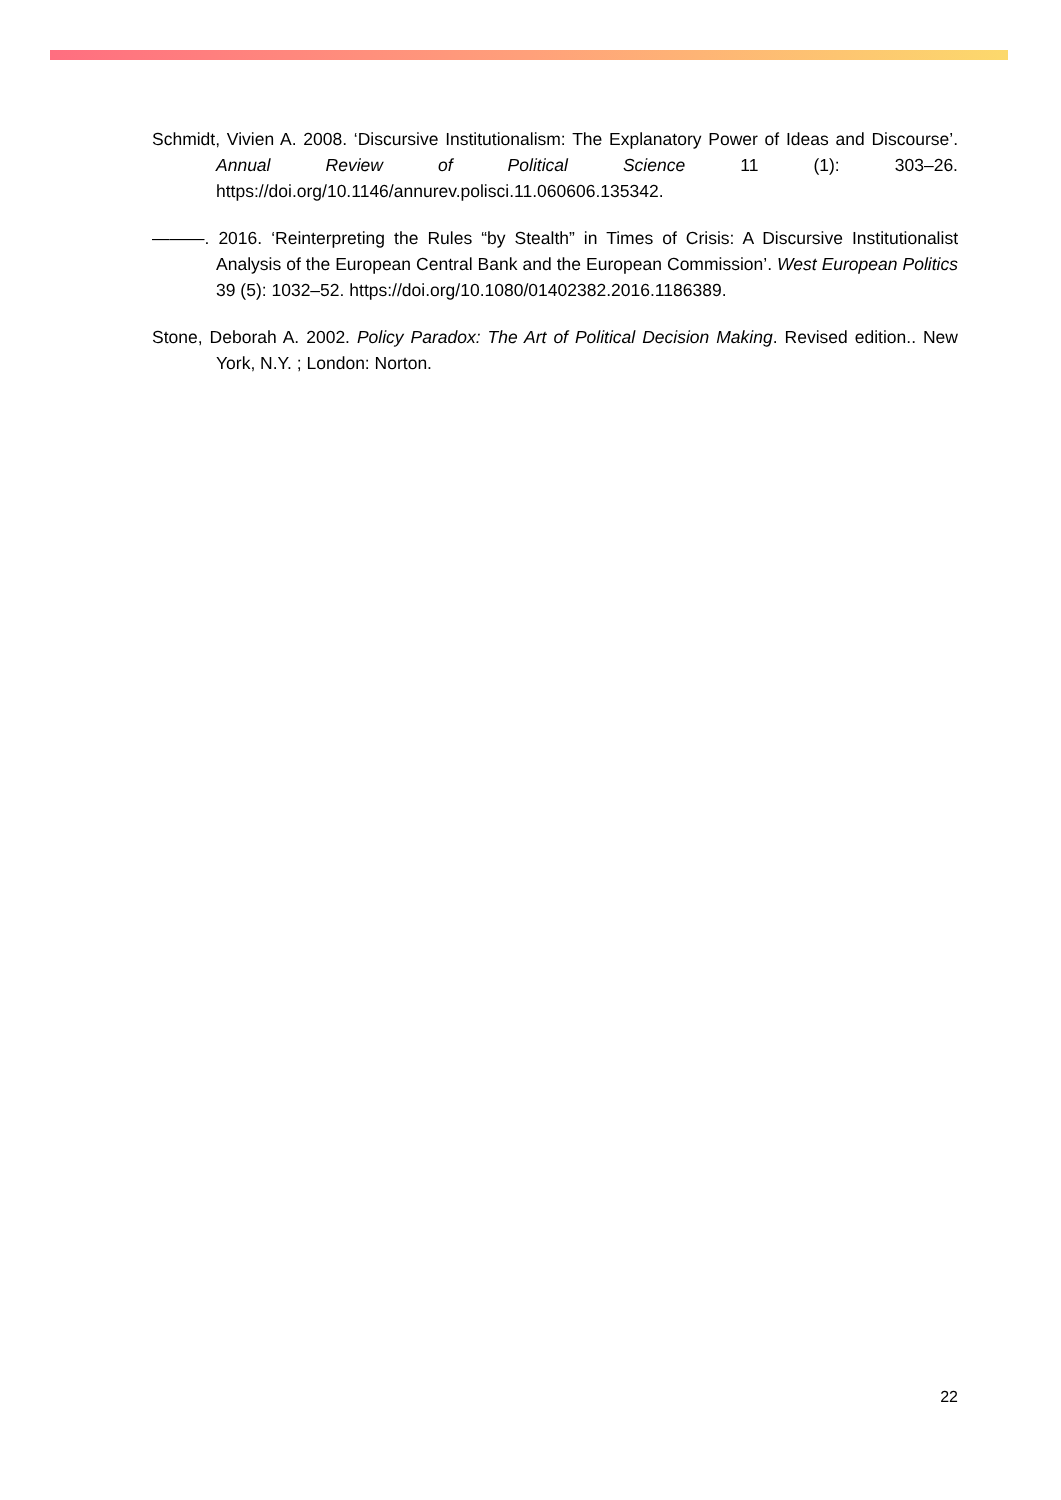Schmidt, Vivien A. 2008. ‘Discursive Institutionalism: The Explanatory Power of Ideas and Discourse’. Annual Review of Political Science 11 (1): 303–26. https://doi.org/10.1146/annurev.polisci.11.060606.135342.
———. 2016. ‘Reinterpreting the Rules “by Stealth” in Times of Crisis: A Discursive Institutionalist Analysis of the European Central Bank and the European Commission’. West European Politics 39 (5): 1032–52. https://doi.org/10.1080/01402382.2016.1186389.
Stone, Deborah A. 2002. Policy Paradox: The Art of Political Decision Making. Revised edition.. New York, N.Y. ; London: Norton.
22